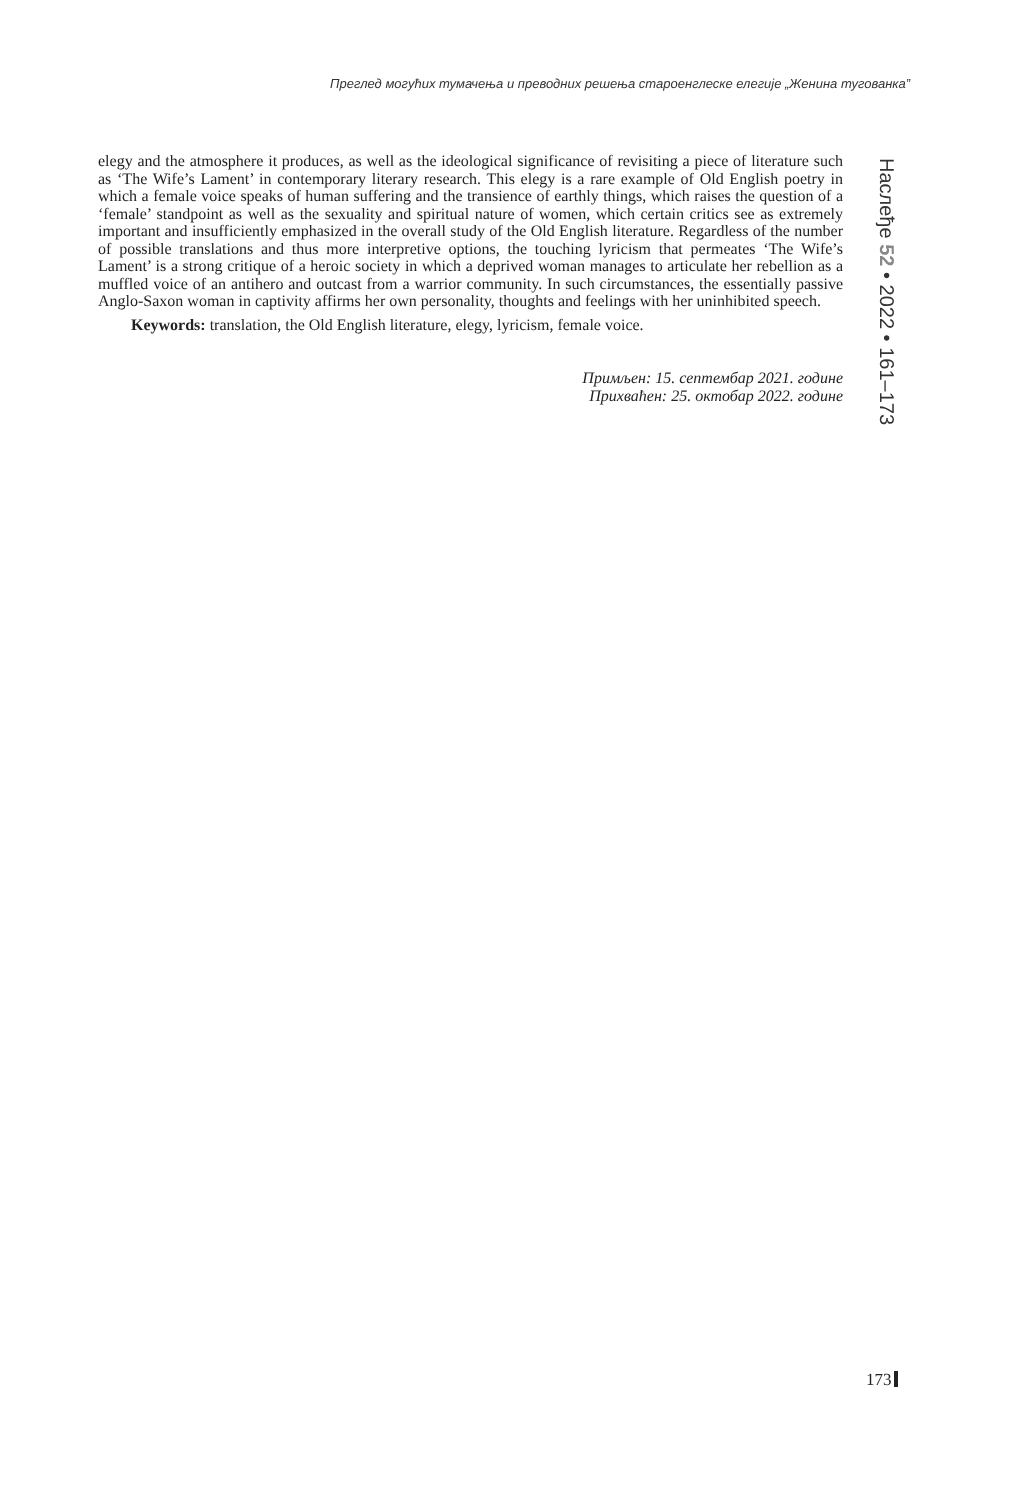Преглед могућих тумачења и преводних решења староенглеске елегије „Женина тугованка”
elegy and the atmosphere it produces, as well as the ideological significance of revisiting a piece of literature such as ‘The Wife’s Lament’ in contemporary literary research. This elegy is a rare example of Old English poetry in which a female voice speaks of human suffering and the transience of earthly things, which raises the question of a ‘female’ standpoint as well as the sexuality and spiritual nature of women, which certain critics see as extremely important and insufficiently emphasized in the overall study of the Old English literature. Regardless of the number of possible translations and thus more interpretive options, the touching lyricism that permeates ‘The Wife’s Lament’ is a strong critique of a heroic society in which a deprived woman manages to articulate her rebellion as a muffled voice of an antihero and outcast from a warrior community. In such circumstances, the essentially passive Anglo-Saxon woman in captivity affirms her own personality, thoughts and feelings with her uninhibited speech.
Keywords: translation, the Old English literature, elegy, lyricism, female voice.
Примљен: 15. септембар 2021. године
Прихваћен: 25. октобар 2022. године
Наслеђе 52 • 2022 • 161–173
173